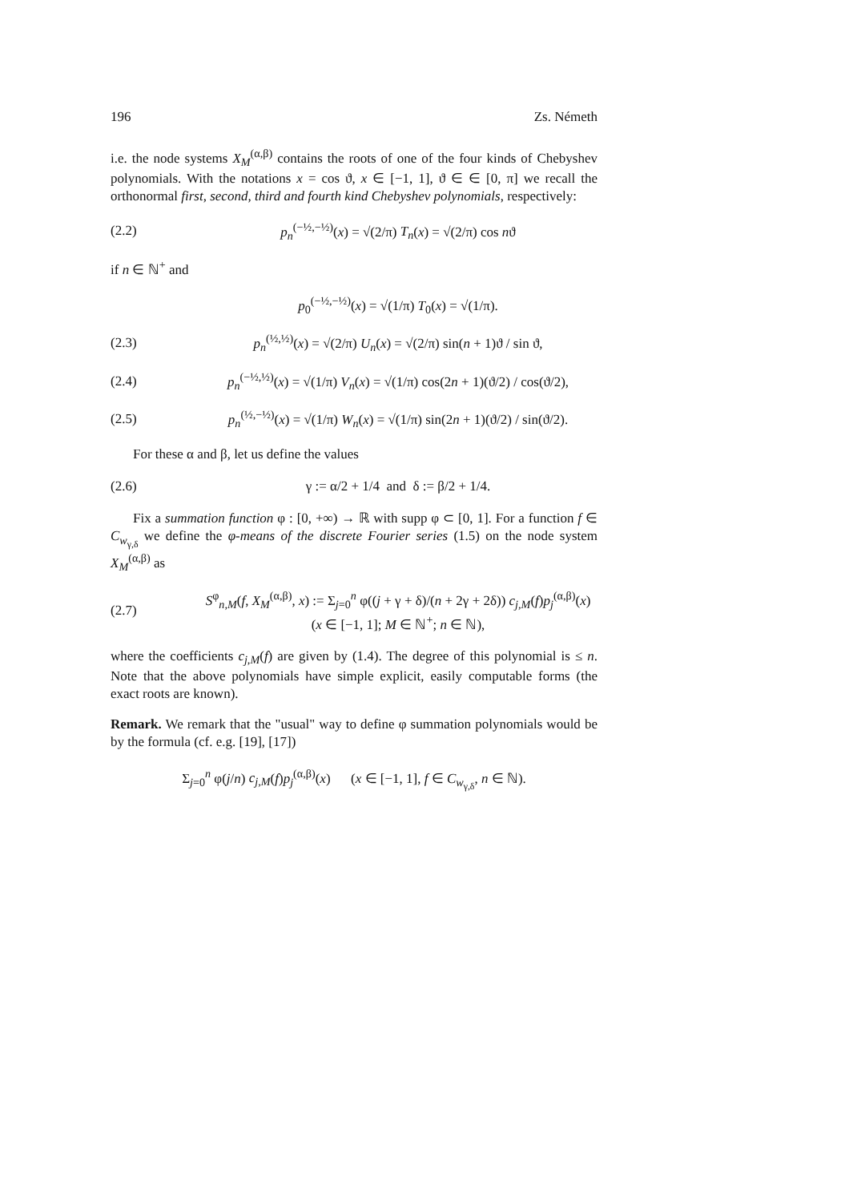196 Zs. Németh
i.e. the node systems X<sub>M</sub><sup>(α,β)</sup> contains the roots of one of the four kinds of Chebyshev polynomials. With the notations x = cos ϑ, x ∈ [−1, 1], ϑ ∈ ∈ [0, π] we recall the orthonormal first, second, third and fourth kind Chebyshev polynomials, respectively:
(2.2) p<sub>n</sub><sup>(−½,−½)</sup>(x) = √(2/π) T<sub>n</sub>(x) = √(2/π) cos nϑ
if n ∈ ℕ<sup>+</sup> and
p<sub>0</sub><sup>(−½,−½)</sup>(x) = √(1/π) T<sub>0</sub>(x) = √(1/π).
(2.3) p<sub>n</sub><sup>(½,½)</sup>(x) = √(2/π) U<sub>n</sub>(x) = √(2/π) sin(n + 1)ϑ / sin ϑ,
(2.4) p<sub>n</sub><sup>(−½,½)</sup>(x) = √(1/π) V<sub>n</sub>(x) = √(1/π) cos(2n + 1)(ϑ/2) / cos(ϑ/2),
(2.5) p<sub>n</sub><sup>(½,−½)</sup>(x) = √(1/π) W<sub>n</sub>(x) = √(1/π) sin(2n + 1)(ϑ/2) / sin(ϑ/2).
For these α and β, let us define the values
(2.6) γ := α/2 + 1/4 and δ := β/2 + 1/4.
Fix a summation function φ : [0, +∞) → ℝ with supp φ ⊂ [0, 1]. For a function f ∈ C<sub>w<sub>γ,δ</sub></sub> we define the φ-means of the discrete Fourier series (1.5) on the node system X<sub>M</sub><sup>(α,β)</sup> as
(2.7) S<sup>φ</sup><sub>n,M</sub>(f, X<sub>M</sub><sup>(α,β)</sup>, x) := Σ<sub>j=0</sub><sup>n</sup> φ((j + γ + δ)/(n + 2γ + 2δ)) c<sub>j,M</sub>(f)p<sub>j</sub><sup>(α,β)</sup>(x)
(x ∈ [−1, 1]; M ∈ ℕ<sup>+</sup>; n ∈ ℕ),
where the coefficients c<sub>j,M</sub>(f) are given by (1.4). The degree of this polynomial is ≤ n. Note that the above polynomials have simple explicit, easily computable forms (the exact roots are known).
Remark. We remark that the "usual" way to define φ summation polynomials would be by the formula (cf. e.g. [19], [17])
Σ<sub>j=0</sub><sup>n</sup> φ(j/n) c<sub>j,M</sub>(f)p<sub>j</sub><sup>(α,β)</sup>(x) (x ∈ [−1, 1], f ∈ C<sub>w<sub>γ,δ</sub></sub>, n ∈ ℕ).